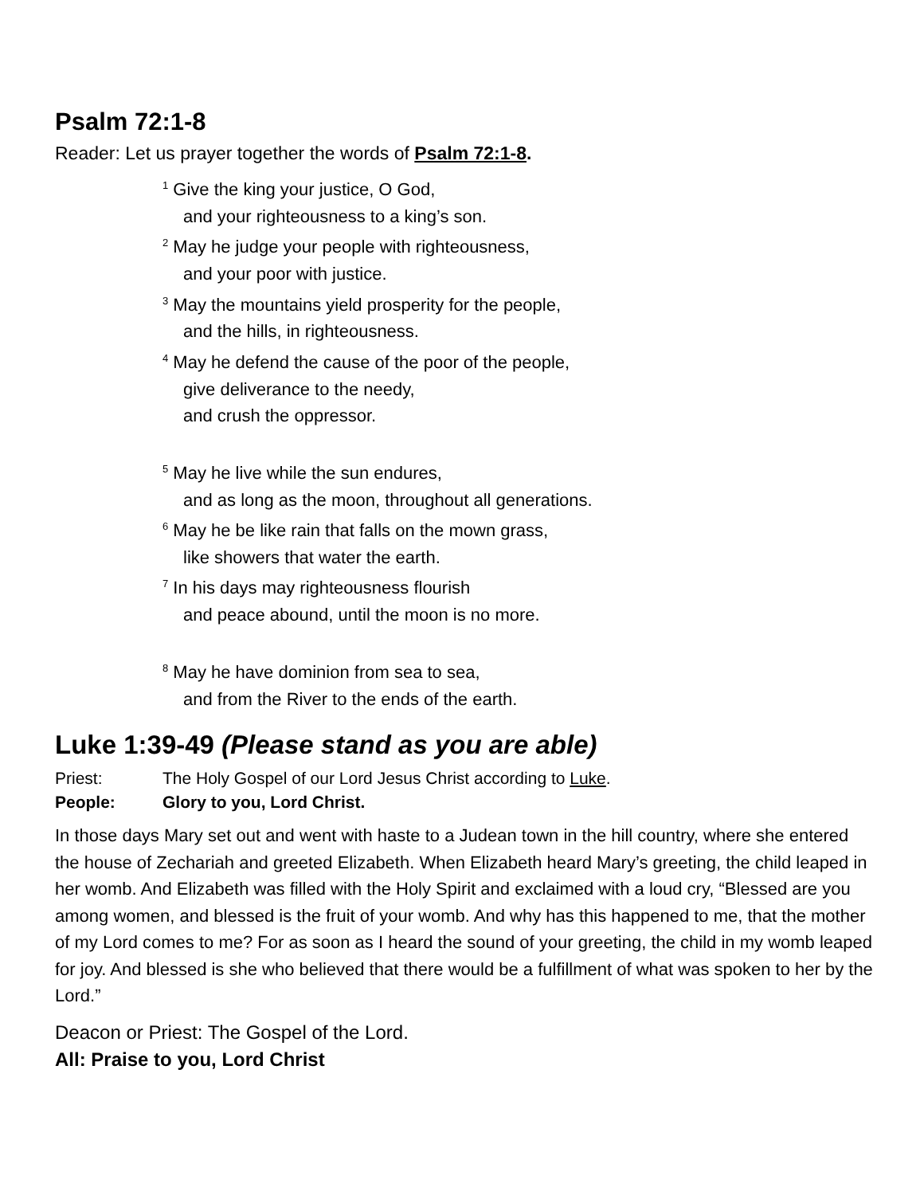Psalm 72:1-8
Reader: Let us prayer together the words of Psalm 72:1-8.
<sup>1</sup> Give the king your justice, O God,
and your righteousness to a king’s son.
<sup>2</sup> May he judge your people with righteousness,
and your poor with justice.
<sup>3</sup> May the mountains yield prosperity for the people,
and the hills, in righteousness.
<sup>4</sup> May he defend the cause of the poor of the people,
give deliverance to the needy,
and crush the oppressor.
<sup>5</sup> May he live while the sun endures,
and as long as the moon, throughout all generations.
<sup>6</sup> May he be like rain that falls on the mown grass,
like showers that water the earth.
<sup>7</sup> In his days may righteousness flourish
and peace abound, until the moon is no more.
<sup>8</sup> May he have dominion from sea to sea,
and from the River to the ends of the earth.
Luke 1:39-49 (Please stand as you are able)
Priest: The Holy Gospel of our Lord Jesus Christ according to Luke.
People: Glory to you, Lord Christ.
In those days Mary set out and went with haste to a Judean town in the hill country, where she entered the house of Zechariah and greeted Elizabeth. When Elizabeth heard Mary’s greeting, the child leaped in her womb. And Elizabeth was filled with the Holy Spirit and exclaimed with a loud cry, “Blessed are you among women, and blessed is the fruit of your womb. And why has this happened to me, that the mother of my Lord comes to me? For as soon as I heard the sound of your greeting, the child in my womb leaped for joy. And blessed is she who believed that there would be a fulfillment of what was spoken to her by the Lord.”
Deacon or Priest: The Gospel of the Lord.
All: Praise to you, Lord Christ